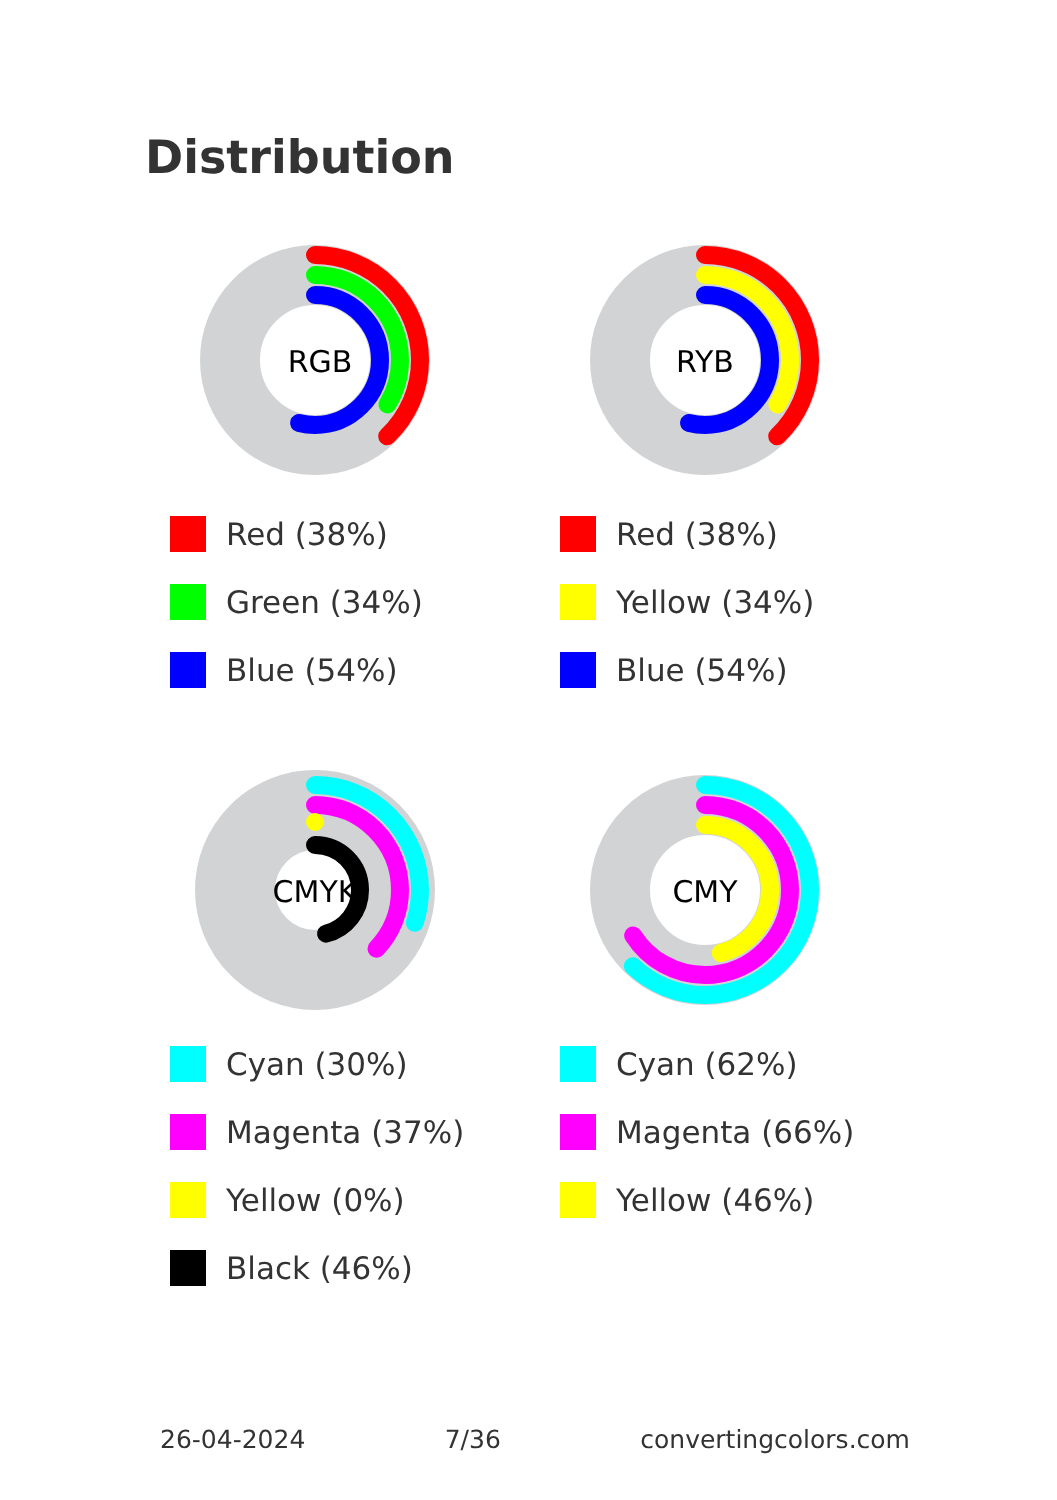Distribution
RGB
Red (38%)
Green (34%)
Blue (54%)
RYB
Red (38%)
Yellow (34%)
Blue (54%)
CMYK
Cyan (30%)
Magenta (37%)
Yellow (0%)
Black (46%)
CMY
Cyan (62%)
Magenta (66%)
Yellow (46%)
26-04-2024 7/36 convertingcolors.com